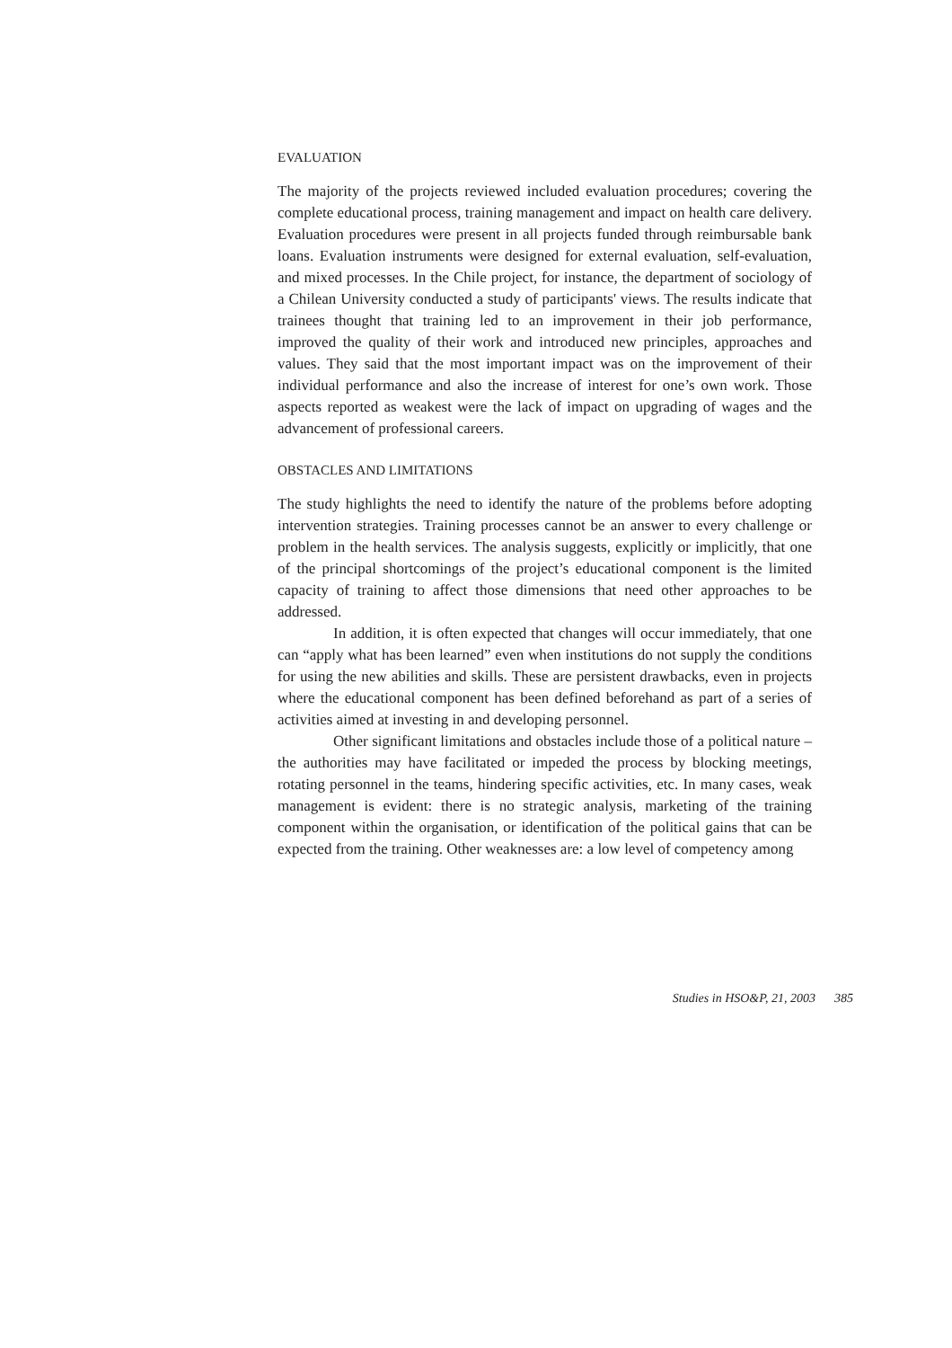EVALUATION
The majority of the projects reviewed included evaluation procedures; covering the complete educational process, training management and impact on health care delivery. Evaluation procedures were present in all projects funded through reimbursable bank loans. Evaluation instruments were designed for external evaluation, self-evaluation, and mixed processes. In the Chile project, for instance, the department of sociology of a Chilean University conducted a study of participants' views. The results indicate that trainees thought that training led to an improvement in their job performance, improved the quality of their work and introduced new principles, approaches and values. They said that the most important impact was on the improvement of their individual performance and also the increase of interest for one’s own work. Those aspects reported as weakest were the lack of impact on upgrading of wages and the advancement of professional careers.
OBSTACLES AND LIMITATIONS
The study highlights the need to identify the nature of the problems before adopting intervention strategies. Training processes cannot be an answer to every challenge or problem in the health services. The analysis suggests, explicitly or implicitly, that one of the principal shortcomings of the project’s educational component is the limited capacity of training to affect those dimensions that need other approaches to be addressed.
In addition, it is often expected that changes will occur immediately, that one can “apply what has been learned” even when institutions do not supply the conditions for using the new abilities and skills. These are persistent drawbacks, even in projects where the educational component has been defined beforehand as part of a series of activities aimed at investing in and developing personnel.
Other significant limitations and obstacles include those of a political nature – the authorities may have facilitated or impeded the process by blocking meetings, rotating personnel in the teams, hindering specific activities, etc. In many cases, weak management is evident: there is no strategic analysis, marketing of the training component within the organisation, or identification of the political gains that can be expected from the training. Other weaknesses are: a low level of competency among
Studies in HSO&P, 21, 2003 385